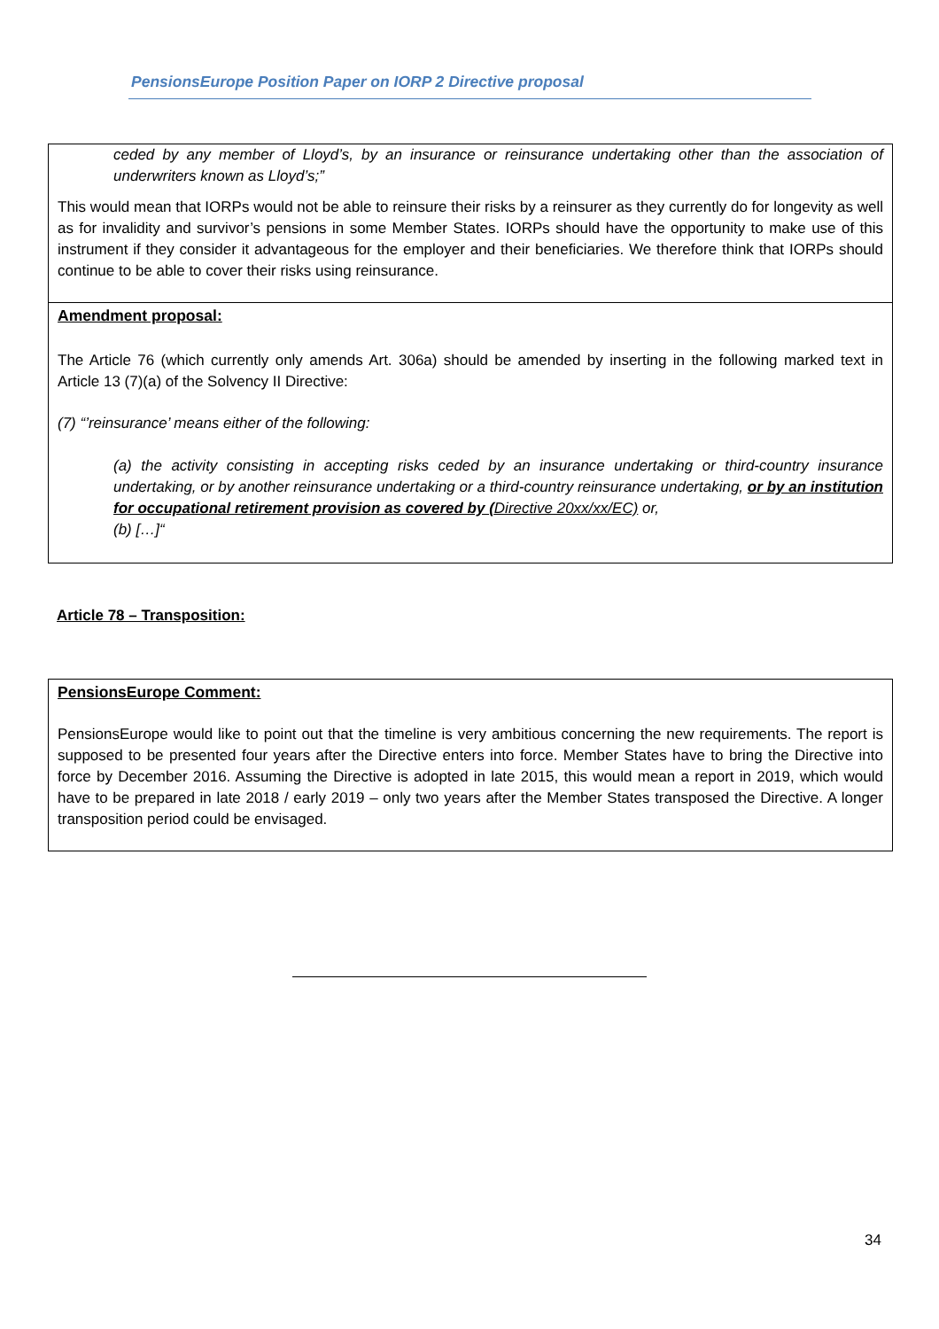PensionsEurope Position Paper on IORP 2 Directive proposal
ceded by any member of Lloyd’s, by an insurance or reinsurance undertaking other than the association of underwriters known as Lloyd’s;”
This would mean that IORPs would not be able to reinsure their risks by a reinsurer as they currently do for longevity as well as for invalidity and survivor’s pensions in some Member States. IORPs should have the opportunity to make use of this instrument if they consider it advantageous for the employer and their beneficiaries. We therefore think that IORPs should continue to be able to cover their risks using reinsurance.
Amendment proposal:
The Article 76 (which currently only amends Art. 306a) should be amended by inserting in the following marked text in Article 13 (7)(a) of the Solvency II Directive:
(7) “’reinsurance’ means either of the following:
(a) the activity consisting in accepting risks ceded by an insurance undertaking or third-country insurance undertaking, or by another reinsurance undertaking or a third-country reinsurance undertaking, or by an institution for occupational retirement provision as covered by (Directive 20xx/xx/EC) or,
(b) […]“
Article 78 – Transposition:
PensionsEurope Comment:
PensionsEurope would like to point out that the timeline is very ambitious concerning the new requirements. The report is supposed to be presented four years after the Directive enters into force. Member States have to bring the Directive into force by December 2016. Assuming the Directive is adopted in late 2015, this would mean a report in 2019, which would have to be prepared in late 2018 / early 2019 – only two years after the Member States transposed the Directive. A longer transposition period could be envisaged.
34